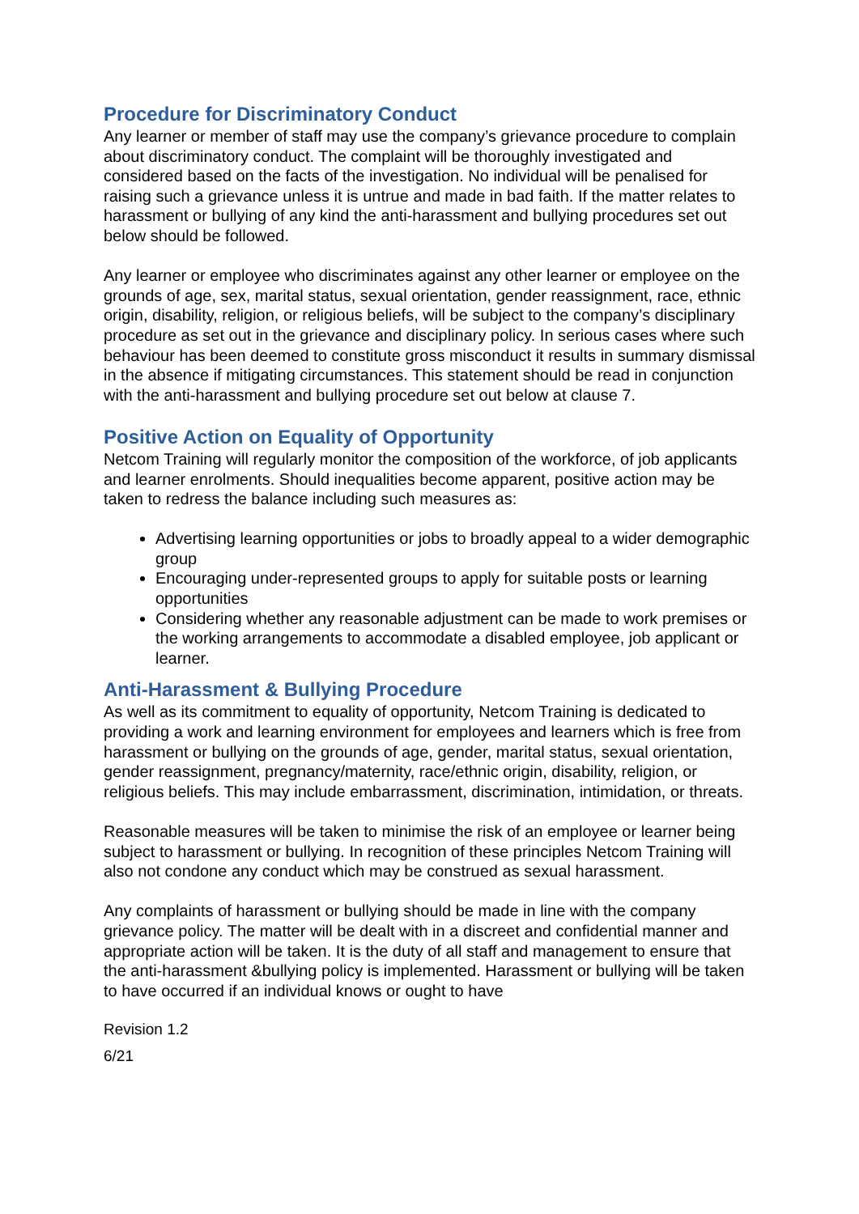Procedure for Discriminatory Conduct
Any learner or member of staff may use the company’s grievance procedure to complain about discriminatory conduct. The complaint will be thoroughly investigated and considered based on the facts of the investigation. No individual will be penalised for raising such a grievance unless it is untrue and made in bad faith. If the matter relates to harassment or bullying of any kind the anti-harassment and bullying procedures set out below should be followed.
Any learner or employee who discriminates against any other learner or employee on the grounds of age, sex, marital status, sexual orientation, gender reassignment, race, ethnic origin, disability, religion, or religious beliefs, will be subject to the company’s disciplinary procedure as set out in the grievance and disciplinary policy. In serious cases where such behaviour has been deemed to constitute gross misconduct it results in summary dismissal in the absence if mitigating circumstances. This statement should be read in conjunction with the anti-harassment and bullying procedure set out below at clause 7.
Positive Action on Equality of Opportunity
Netcom Training will regularly monitor the composition of the workforce, of job applicants and learner enrolments. Should inequalities become apparent, positive action may be taken to redress the balance including such measures as:
Advertising learning opportunities or jobs to broadly appeal to a wider demographic group
Encouraging under-represented groups to apply for suitable posts or learning opportunities
Considering whether any reasonable adjustment can be made to work premises or the working arrangements to accommodate a disabled employee, job applicant or learner.
Anti-Harassment & Bullying Procedure
As well as its commitment to equality of opportunity, Netcom Training is dedicated to providing a work and learning environment for employees and learners which is free from harassment or bullying on the grounds of age, gender, marital status, sexual orientation, gender reassignment, pregnancy/maternity, race/ethnic origin, disability, religion, or religious beliefs. This may include embarrassment, discrimination, intimidation, or threats.
Reasonable measures will be taken to minimise the risk of an employee or learner being subject to harassment or bullying. In recognition of these principles Netcom Training will also not condone any conduct which may be construed as sexual harassment.
Any complaints of harassment or bullying should be made in line with the company grievance policy. The matter will be dealt with in a discreet and confidential manner and appropriate action will be taken. It is the duty of all staff and management to ensure that the anti-harassment &bullying policy is implemented. Harassment or bullying will be taken to have occurred if an individual knows or ought to have
Revision 1.2
6/21